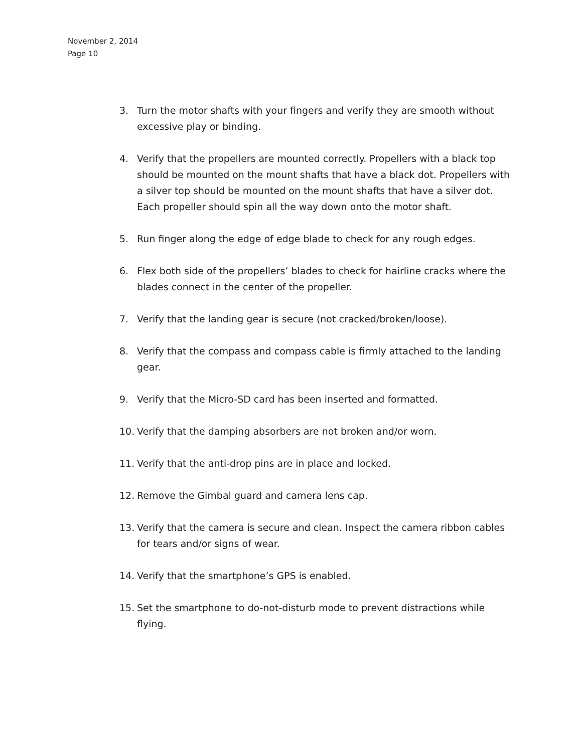November 2, 2014
Page 10
3. Turn the motor shafts with your fingers and verify they are smooth without excessive play or binding.
4. Verify that the propellers are mounted correctly. Propellers with a black top should be mounted on the mount shafts that have a black dot. Propellers with a silver top should be mounted on the mount shafts that have a silver dot. Each propeller should spin all the way down onto the motor shaft.
5. Run finger along the edge of edge blade to check for any rough edges.
6. Flex both side of the propellers’ blades to check for hairline cracks where the blades connect in the center of the propeller.
7. Verify that the landing gear is secure (not cracked/broken/loose).
8. Verify that the compass and compass cable is firmly attached to the landing gear.
9. Verify that the Micro-SD card has been inserted and formatted.
10. Verify that the damping absorbers are not broken and/or worn.
11. Verify that the anti-drop pins are in place and locked.
12. Remove the Gimbal guard and camera lens cap.
13. Verify that the camera is secure and clean. Inspect the camera ribbon cables for tears and/or signs of wear.
14. Verify that the smartphone’s GPS is enabled.
15. Set the smartphone to do-not-disturb mode to prevent distractions while flying.